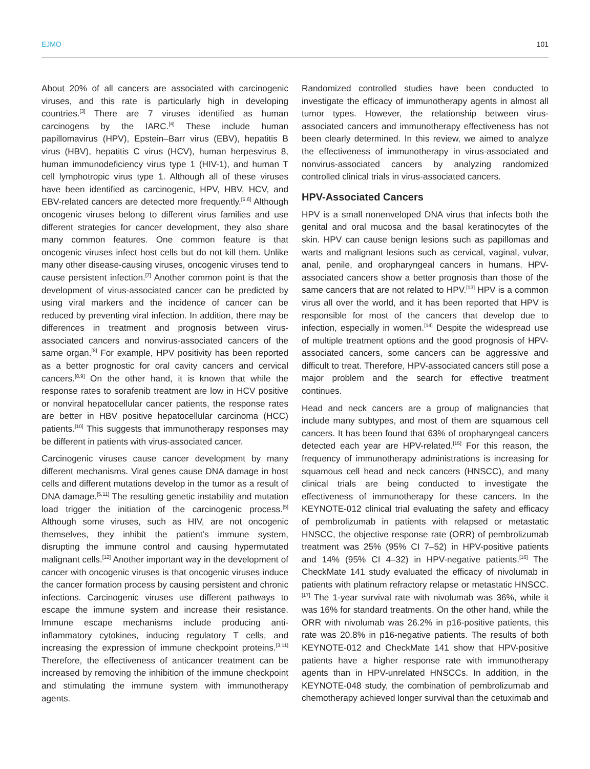EJMO 101
About 20% of all cancers are associated with carcinogenic viruses, and this rate is particularly high in developing countries.<sup>[3]</sup> There are 7 viruses identified as human carcinogens by the IARC.<sup>[4]</sup> These include human papillomavirus (HPV), Epstein–Barr virus (EBV), hepatitis B virus (HBV), hepatitis C virus (HCV), human herpesvirus 8, human immunodeficiency virus type 1 (HIV-1), and human T cell lymphotropic virus type 1. Although all of these viruses have been identified as carcinogenic, HPV, HBV, HCV, and EBV-related cancers are detected more frequently.<sup>[5,6]</sup> Although oncogenic viruses belong to different virus families and use different strategies for cancer development, they also share many common features. One common feature is that oncogenic viruses infect host cells but do not kill them. Unlike many other disease-causing viruses, oncogenic viruses tend to cause persistent infection.<sup>[7]</sup> Another common point is that the development of virus-associated cancer can be predicted by using viral markers and the incidence of cancer can be reduced by preventing viral infection. In addition, there may be differences in treatment and prognosis between virus-associated cancers and nonvirus-associated cancers of the same organ.<sup>[8]</sup> For example, HPV positivity has been reported as a better prognostic for oral cavity cancers and cervical cancers.<sup>[8,9]</sup> On the other hand, it is known that while the response rates to sorafenib treatment are low in HCV positive or nonviral hepatocellular cancer patients, the response rates are better in HBV positive hepatocellular carcinoma (HCC) patients.<sup>[10]</sup> This suggests that immunotherapy responses may be different in patients with virus-associated cancer.
Carcinogenic viruses cause cancer development by many different mechanisms. Viral genes cause DNA damage in host cells and different mutations develop in the tumor as a result of DNA damage.<sup>[5,11]</sup> The resulting genetic instability and mutation load trigger the initiation of the carcinogenic process.<sup>[5]</sup> Although some viruses, such as HIV, are not oncogenic themselves, they inhibit the patient’s immune system, disrupting the immune control and causing hypermutated malignant cells.<sup>[12]</sup> Another important way in the development of cancer with oncogenic viruses is that oncogenic viruses induce the cancer formation process by causing persistent and chronic infections. Carcinogenic viruses use different pathways to escape the immune system and increase their resistance. Immune escape mechanisms include producing anti-inflammatory cytokines, inducing regulatory T cells, and increasing the expression of immune checkpoint proteins.<sup>[3,11]</sup> Therefore, the effectiveness of anticancer treatment can be increased by removing the inhibition of the immune checkpoint and stimulating the immune system with immunotherapy agents.
Randomized controlled studies have been conducted to investigate the efficacy of immunotherapy agents in almost all tumor types. However, the relationship between virus-associated cancers and immunotherapy effectiveness has not been clearly determined. In this review, we aimed to analyze the effectiveness of immunotherapy in virus-associated and nonvirus-associated cancers by analyzing randomized controlled clinical trials in virus-associated cancers.
HPV-Associated Cancers
HPV is a small nonenveloped DNA virus that infects both the genital and oral mucosa and the basal keratinocytes of the skin. HPV can cause benign lesions such as papillomas and warts and malignant lesions such as cervical, vaginal, vulvar, anal, penile, and oropharyngeal cancers in humans. HPV-associated cancers show a better prognosis than those of the same cancers that are not related to HPV.<sup>[13]</sup> HPV is a common virus all over the world, and it has been reported that HPV is responsible for most of the cancers that develop due to infection, especially in women.<sup>[14]</sup> Despite the widespread use of multiple treatment options and the good prognosis of HPV-associated cancers, some cancers can be aggressive and difficult to treat. Therefore, HPV-associated cancers still pose a major problem and the search for effective treatment continues.
Head and neck cancers are a group of malignancies that include many subtypes, and most of them are squamous cell cancers. It has been found that 63% of oropharyngeal cancers detected each year are HPV-related.<sup>[15]</sup> For this reason, the frequency of immunotherapy administrations is increasing for squamous cell head and neck cancers (HNSCC), and many clinical trials are being conducted to investigate the effectiveness of immunotherapy for these cancers. In the KEYNOTE-012 clinical trial evaluating the safety and efficacy of pembrolizumab in patients with relapsed or metastatic HNSCC, the objective response rate (ORR) of pembrolizumab treatment was 25% (95% CI 7–52) in HPV-positive patients and 14% (95% CI 4–32) in HPV-negative patients.<sup>[16]</sup> The CheckMate 141 study evaluated the efficacy of nivolumab in patients with platinum refractory relapse or metastatic HNSCC.<sup>[17]</sup> The 1-year survival rate with nivolumab was 36%, while it was 16% for standard treatments. On the other hand, while the ORR with nivolumab was 26.2% in p16-positive patients, this rate was 20.8% in p16-negative patients. The results of both KEYNOTE-012 and CheckMate 141 show that HPV-positive patients have a higher response rate with immunotherapy agents than in HPV-unrelated HNSCCs. In addition, in the KEYNOTE-048 study, the combination of pembrolizumab and chemotherapy achieved longer survival than the cetuximab and